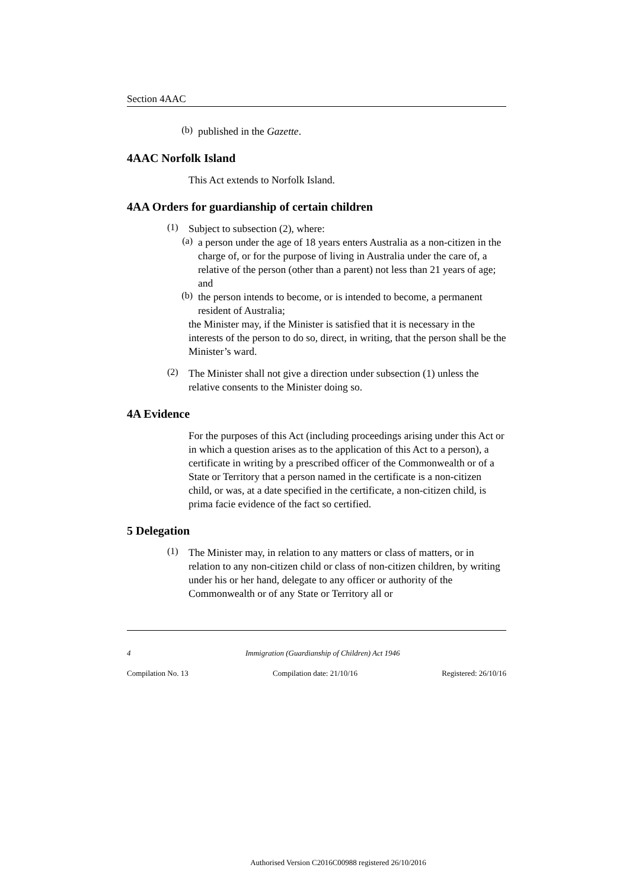Section 4AAC
(b)
published in the Gazette.
4AAC Norfolk Island
This Act extends to Norfolk Island.
4AA Orders for guardianship of certain children
(1)
Subject to subsection (2), where:
(a)
a person under the age of 18 years enters Australia as a non-citizen in the charge of, or for the purpose of living in Australia under the care of, a relative of the person (other than a parent) not less than 21 years of age; and
(b)
the person intends to become, or is intended to become, a permanent resident of Australia;
the Minister may, if the Minister is satisfied that it is necessary in the interests of the person to do so, direct, in writing, that the person shall be the Minister’s ward.
(2)
The Minister shall not give a direction under subsection (1) unless the relative consents to the Minister doing so.
4A Evidence
For the purposes of this Act (including proceedings arising under this Act or in which a question arises as to the application of this Act to a person), a certificate in writing by a prescribed officer of the Commonwealth or of a State or Territory that a person named in the certificate is a non-citizen child, or was, at a date specified in the certificate, a non-citizen child, is prima facie evidence of the fact so certified.
5 Delegation
(1)
The Minister may, in relation to any matters or class of matters, or in relation to any non-citizen child or class of non-citizen children, by writing under his or her hand, delegate to any officer or authority of the Commonwealth or of any State or Territory all or
4 Immigration (Guardianship of Children) Act 1946
Compilation No. 13 Compilation date: 21/10/16 Registered: 26/10/16
Authorised Version C2016C00988 registered 26/10/2016